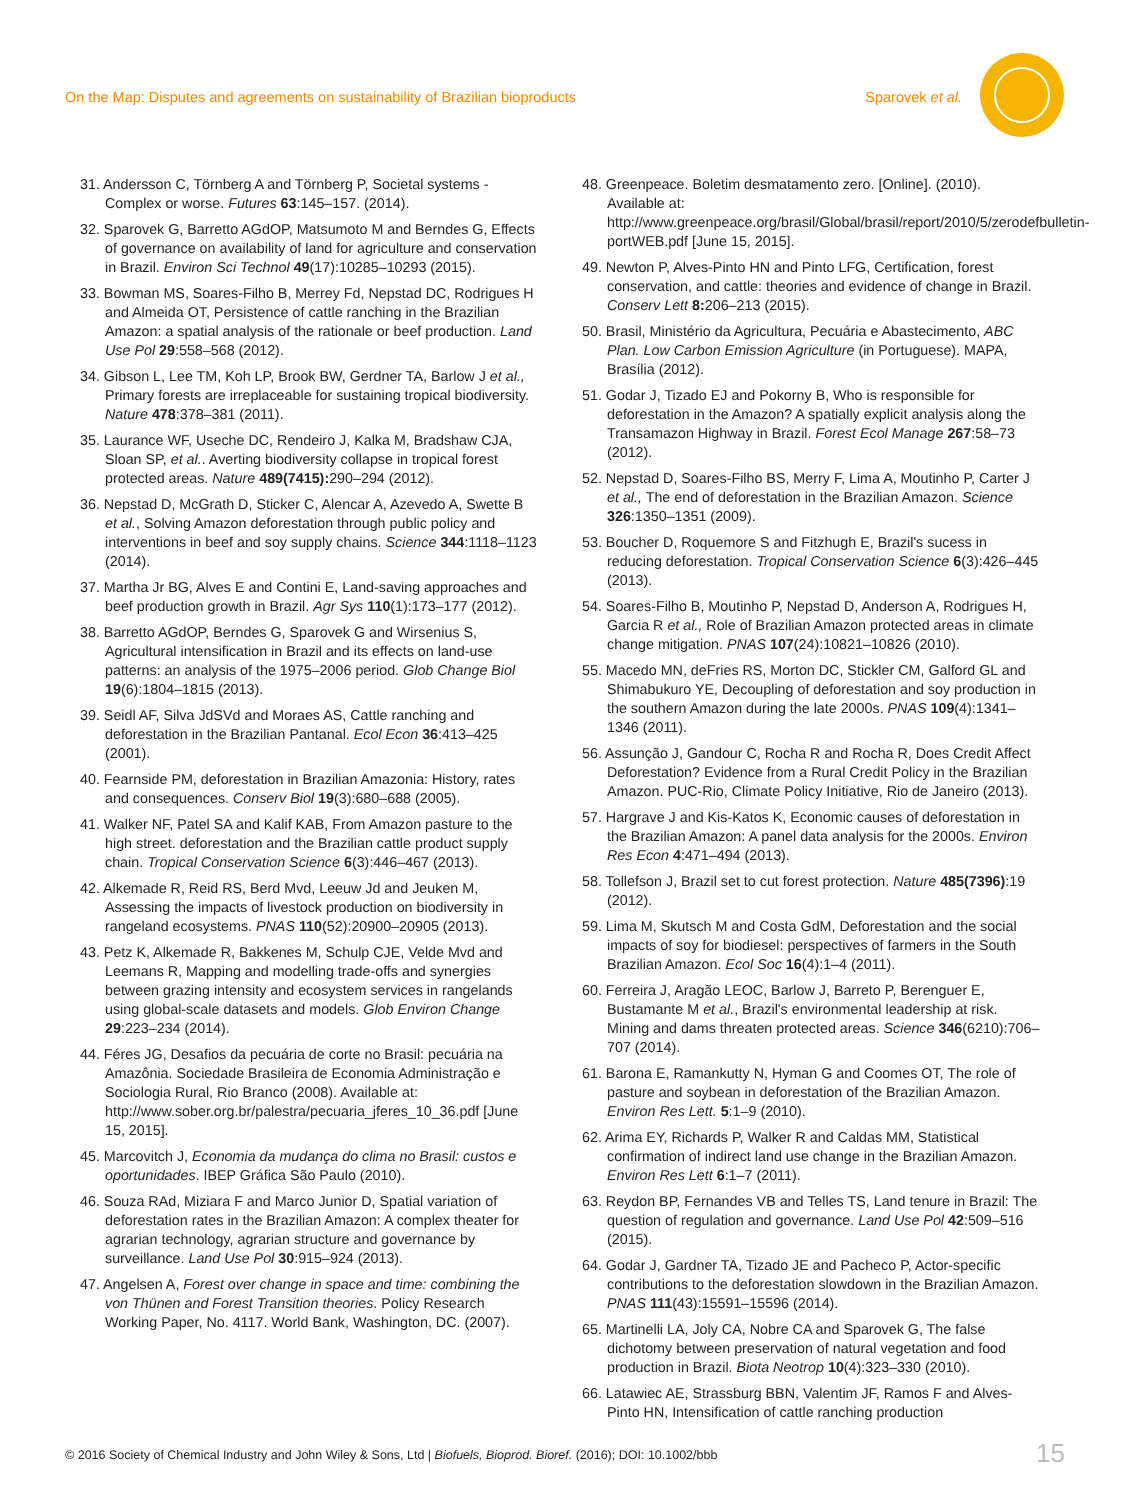On the Map: Disputes and agreements on sustainability of Brazilian bioproducts Sparovek et al.
31. Andersson C, Törnberg A and Törnberg P, Societal systems - Complex or worse. Futures 63:145–157. (2014).
32. Sparovek G, Barretto AGdOP, Matsumoto M and Berndes G, Effects of governance on availability of land for agriculture and conservation in Brazil. Environ Sci Technol 49(17):10285–10293 (2015).
33. Bowman MS, Soares-Filho B, Merrey Fd, Nepstad DC, Rodrigues H and Almeida OT, Persistence of cattle ranching in the Brazilian Amazon: a spatial analysis of the rationale or beef production. Land Use Pol 29:558–568 (2012).
34. Gibson L, Lee TM, Koh LP, Brook BW, Gerdner TA, Barlow J et al., Primary forests are irreplaceable for sustaining tropical biodiversity. Nature 478:378–381 (2011).
35. Laurance WF, Useche DC, Rendeiro J, Kalka M, Bradshaw CJA, Sloan SP, et al.. Averting biodiversity collapse in tropical forest protected areas. Nature 489(7415): 290–294 (2012).
36. Nepstad D, McGrath D, Sticker C, Alencar A, Azevedo A, Swette B et al., Solving Amazon deforestation through public policy and interventions in beef and soy supply chains. Science 344:1118–1123 (2014).
37. Martha Jr BG, Alves E and Contini E, Land-saving approaches and beef production growth in Brazil. Agr Sys 110(1):173–177 (2012).
38. Barretto AGdOP, Berndes G, Sparovek G and Wirsenius S, Agricultural intensification in Brazil and its effects on land-use patterns: an analysis of the 1975–2006 period. Glob Change Biol 19(6):1804–1815 (2013).
39. Seidl AF, Silva JdSVd and Moraes AS, Cattle ranching and deforestation in the Brazilian Pantanal. Ecol Econ 36:413–425 (2001).
40. Fearnside PM, deforestation in Brazilian Amazonia: History, rates and consequences. Conserv Biol 19(3):680–688 (2005).
41. Walker NF, Patel SA and Kalif KAB, From Amazon pasture to the high street. deforestation and the Brazilian cattle product supply chain. Tropical Conservation Science 6(3):446–467 (2013).
42. Alkemade R, Reid RS, Berd Mvd, Leeuw Jd and Jeuken M, Assessing the impacts of livestock production on biodiversity in rangeland ecosystems. PNAS 110(52):20900–20905 (2013).
43. Petz K, Alkemade R, Bakkenes M, Schulp CJE, Velde Mvd and Leemans R, Mapping and modelling trade-offs and synergies between grazing intensity and ecosystem services in rangelands using global-scale datasets and models. Glob Environ Change 29:223–234 (2014).
44. Féres JG, Desafios da pecuária de corte no Brasil: pecuária na Amazônia. Sociedade Brasileira de Economia Administração e Sociologia Rural, Rio Branco (2008). Available at: http://www.sober.org.br/palestra/pecuaria_jferes_10_36.pdf [June 15, 2015].
45. Marcovitch J, Economia da mudança do clima no Brasil: custos e oportunidades. IBEP Gráfica São Paulo (2010).
46. Souza RAd, Miziara F and Marco Junior D, Spatial variation of deforestation rates in the Brazilian Amazon: A complex theater for agrarian technology, agrarian structure and governance by surveillance. Land Use Pol 30:915–924 (2013).
47. Angelsen A, Forest over change in space and time: combining the von Thünen and Forest Transition theories. Policy Research Working Paper, No. 4117. World Bank, Washington, DC. (2007).
48. Greenpeace. Boletim desmatamento zero. [Online]. (2010). Available at: http://www.greenpeace.org/brasil/Global/brasil/report/2010/5/zerodefbulletin-portWEB.pdf [June 15, 2015].
49. Newton P, Alves-Pinto HN and Pinto LFG, Certification, forest conservation, and cattle: theories and evidence of change in Brazil. Conserv Lett 8: 206–213 (2015).
50. Brasil, Ministério da Agricultura, Pecuária e Abastecimento, ABC Plan. Low Carbon Emission Agriculture (in Portuguese). MAPA, Brasília (2012).
51. Godar J, Tizado EJ and Pokorny B, Who is responsible for deforestation in the Amazon? A spatially explicit analysis along the Transamazon Highway in Brazil. Forest Ecol Manage 267:58–73 (2012).
52. Nepstad D, Soares-Filho BS, Merry F, Lima A, Moutinho P, Carter J et al., The end of deforestation in the Brazilian Amazon. Science 326:1350–1351 (2009).
53. Boucher D, Roquemore S and Fitzhugh E, Brazil's sucess in reducing deforestation. Tropical Conservation Science 6(3):426–445 (2013).
54. Soares-Filho B, Moutinho P, Nepstad D, Anderson A, Rodrigues H, Garcia R et al., Role of Brazilian Amazon protected areas in climate change mitigation. PNAS 107(24):10821–10826 (2010).
55. Macedo MN, deFries RS, Morton DC, Stickler CM, Galford GL and Shimabukuro YE, Decoupling of deforestation and soy production in the southern Amazon during the late 2000s. PNAS 109(4):1341–1346 (2011).
56. Assunção J, Gandour C, Rocha R and Rocha R, Does Credit Affect Deforestation? Evidence from a Rural Credit Policy in the Brazilian Amazon. PUC-Rio, Climate Policy Initiative, Rio de Janeiro (2013).
57. Hargrave J and Kis-Katos K, Economic causes of deforestation in the Brazilian Amazon: A panel data analysis for the 2000s. Environ Res Econ 4:471–494 (2013).
58. Tollefson J, Brazil set to cut forest protection. Nature 485(7396):19 (2012).
59. Lima M, Skutsch M and Costa GdM, Deforestation and the social impacts of soy for biodiesel: perspectives of farmers in the South Brazilian Amazon. Ecol Soc 16(4):1–4 (2011).
60. Ferreira J, Aragão LEOC, Barlow J, Barreto P, Berenguer E, Bustamante M et al., Brazil's environmental leadership at risk. Mining and dams threaten protected areas. Science 346(6210):706–707 (2014).
61. Barona E, Ramankutty N, Hyman G and Coomes OT, The role of pasture and soybean in deforestation of the Brazilian Amazon. Environ Res Lett. 5:1–9 (2010).
62. Arima EY, Richards P, Walker R and Caldas MM, Statistical confirmation of indirect land use change in the Brazilian Amazon. Environ Res Lett 6:1–7 (2011).
63. Reydon BP, Fernandes VB and Telles TS, Land tenure in Brazil: The question of regulation and governance. Land Use Pol 42:509–516 (2015).
64. Godar J, Gardner TA, Tizado JE and Pacheco P, Actor-specific contributions to the deforestation slowdown in the Brazilian Amazon. PNAS 111(43):15591–15596 (2014).
65. Martinelli LA, Joly CA, Nobre CA and Sparovek G, The false dichotomy between preservation of natural vegetation and food production in Brazil. Biota Neotrop 10(4):323–330 (2010).
66. Latawiec AE, Strassburg BBN, Valentim JF, Ramos F and Alves-Pinto HN, Intensification of cattle ranching production
© 2016 Society of Chemical Industry and John Wiley & Sons, Ltd | Biofuels, Bioprod. Bioref. (2016); DOI: 10.1002/bbb
15